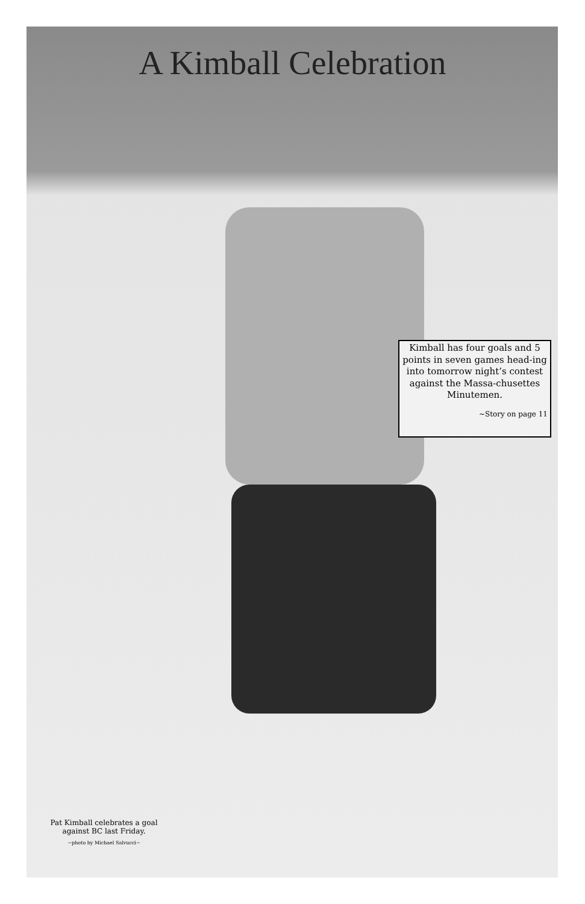A Kimball Celebration
Kimball has four goals and 5 points in seven games head-ing into tomorrow night’s contest against the Massa-chusettes Minutemen.
~Story on page 11
Pat Kimball celebrates a goal against BC last Friday.
~photo by Michael Salvucci~